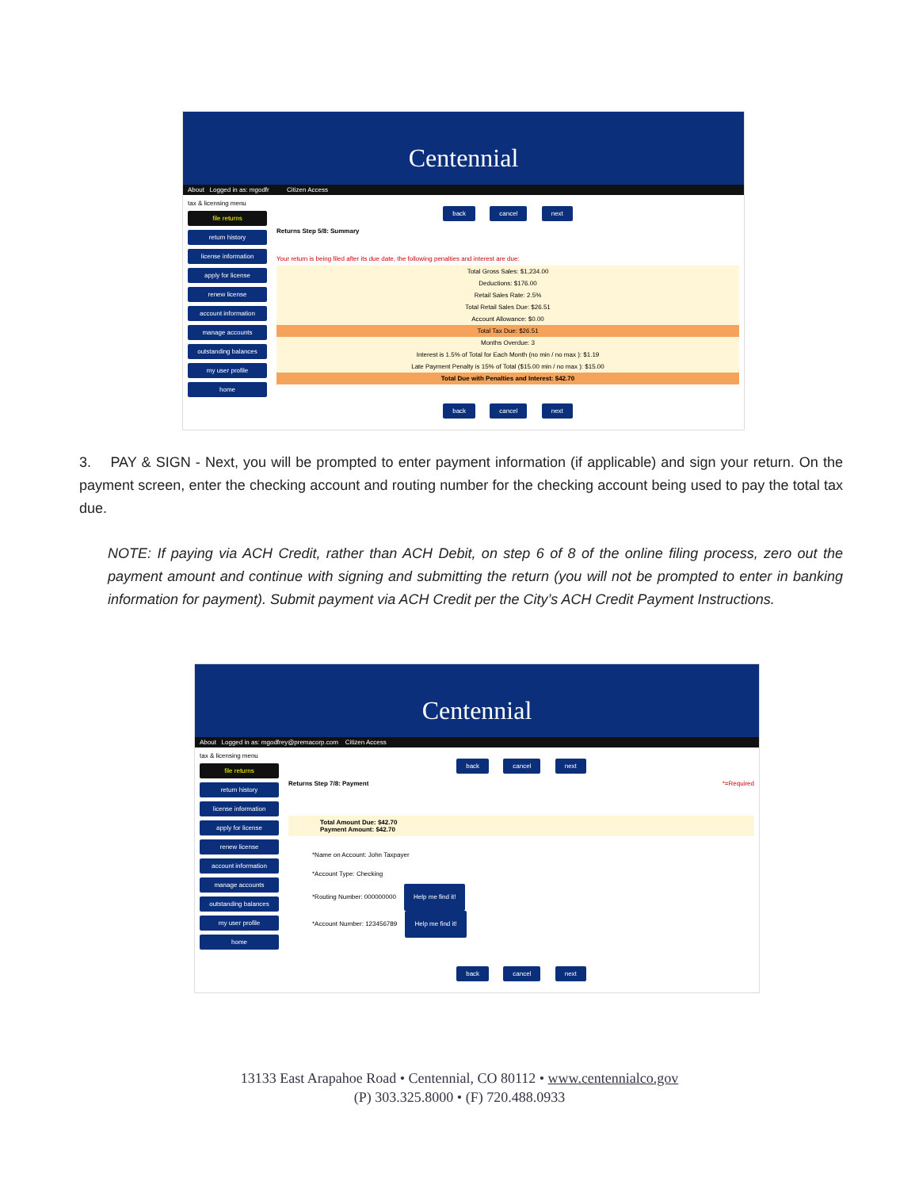Centennial
About Logged in as: mgodfr Citizen Access
tax & licensing menu
file returns
return history
license information
apply for license
renew license
account information
manage accounts
outstanding balances
my user profile
home
back cancel next
Returns Step 5/8: Summary
Your return is being filed after its due date, the following penalties and interest are due:
Total Gross Sales: $1,234.00
Deductions: $176.00
Retail Sales Rate: 2.5%
Total Retail Sales Due: $26.51
Account Allowance: $0.00
Total Tax Due: $26.51
Months Overdue: 3
Interest is 1.5% of Total for Each Month (no min / no max ): $1.19
Late Payment Penalty is 15% of Total ($15.00 min / no max ): $15.00
Total Due with Penalties and Interest: $42.70
back cancel next
3. PAY & SIGN - Next, you will be prompted to enter payment information (if applicable) and sign your return. On the payment screen, enter the checking account and routing number for the checking account being used to pay the total tax due.
NOTE: If paying via ACH Credit, rather than ACH Debit, on step 6 of 8 of the online filing process, zero out the payment amount and continue with signing and submitting the return (you will not be prompted to enter in banking information for payment). Submit payment via ACH Credit per the City’s ACH Credit Payment Instructions.
Centennial
About Logged in as: mgodfrey@premacorp.com Citizen Access
tax & licensing menu
file returns
return history
license information
apply for license
renew license
account information
manage accounts
outstanding balances
my user profile
home
back cancel next
Returns Step 7/8: Payment *=Required
Total Amount Due: $42.70
Payment Amount: $42.70
*Name on Account: John Taxpayer
*Account Type: Checking
*Routing Number: 000000000 Help me find it!
*Account Number: 123456789 Help me find it!
back cancel next
13133 East Arapahoe Road • Centennial, CO 80112 • www.centennialco.gov
(P) 303.325.8000 • (F) 720.488.0933